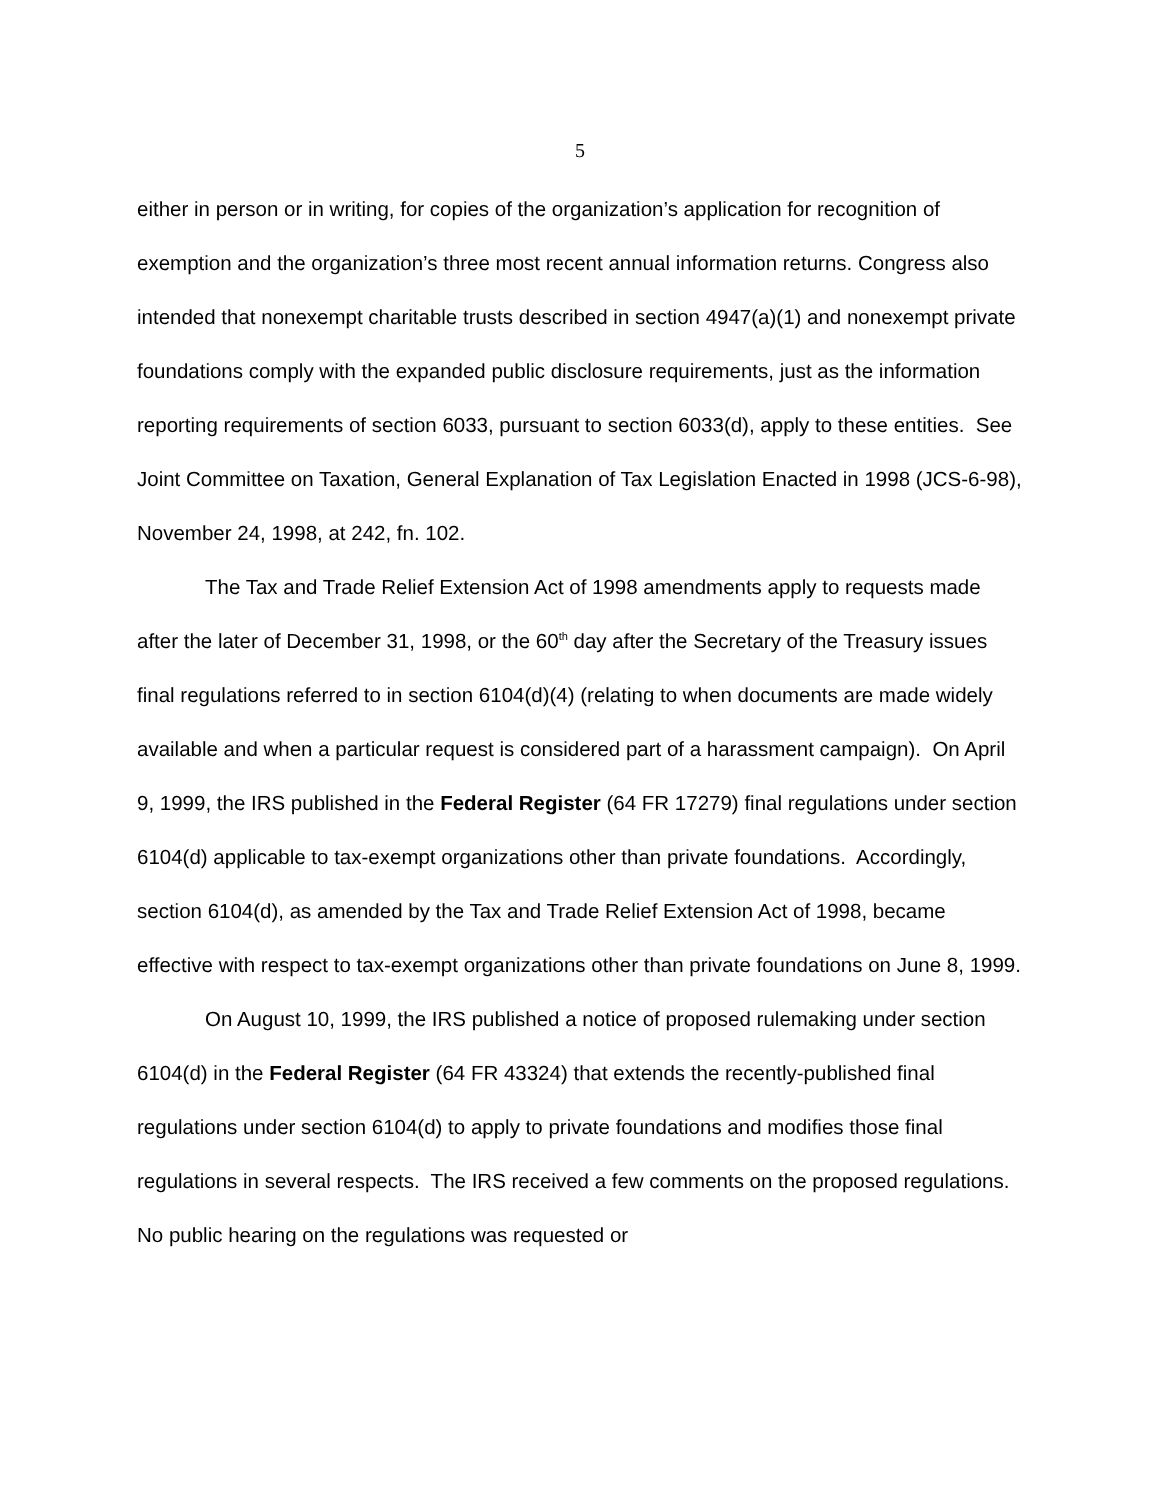5
either in person or in writing, for copies of the organization’s application for recognition of exemption and the organization’s three most recent annual information returns. Congress also intended that nonexempt charitable trusts described in section 4947(a)(1) and nonexempt private foundations comply with the expanded public disclosure requirements, just as the information reporting requirements of section 6033, pursuant to section 6033(d), apply to these entities. See Joint Committee on Taxation, General Explanation of Tax Legislation Enacted in 1998 (JCS-6-98), November 24, 1998, at 242, fn. 102.
The Tax and Trade Relief Extension Act of 1998 amendments apply to requests made after the later of December 31, 1998, or the 60<sup>th</sup> day after the Secretary of the Treasury issues final regulations referred to in section 6104(d)(4) (relating to when documents are made widely available and when a particular request is considered part of a harassment campaign). On April 9, 1999, the IRS published in the Federal Register (64 FR 17279) final regulations under section 6104(d) applicable to tax-exempt organizations other than private foundations. Accordingly, section 6104(d), as amended by the Tax and Trade Relief Extension Act of 1998, became effective with respect to tax-exempt organizations other than private foundations on June 8, 1999.
On August 10, 1999, the IRS published a notice of proposed rulemaking under section 6104(d) in the Federal Register (64 FR 43324) that extends the recently-published final regulations under section 6104(d) to apply to private foundations and modifies those final regulations in several respects. The IRS received a few comments on the proposed regulations. No public hearing on the regulations was requested or